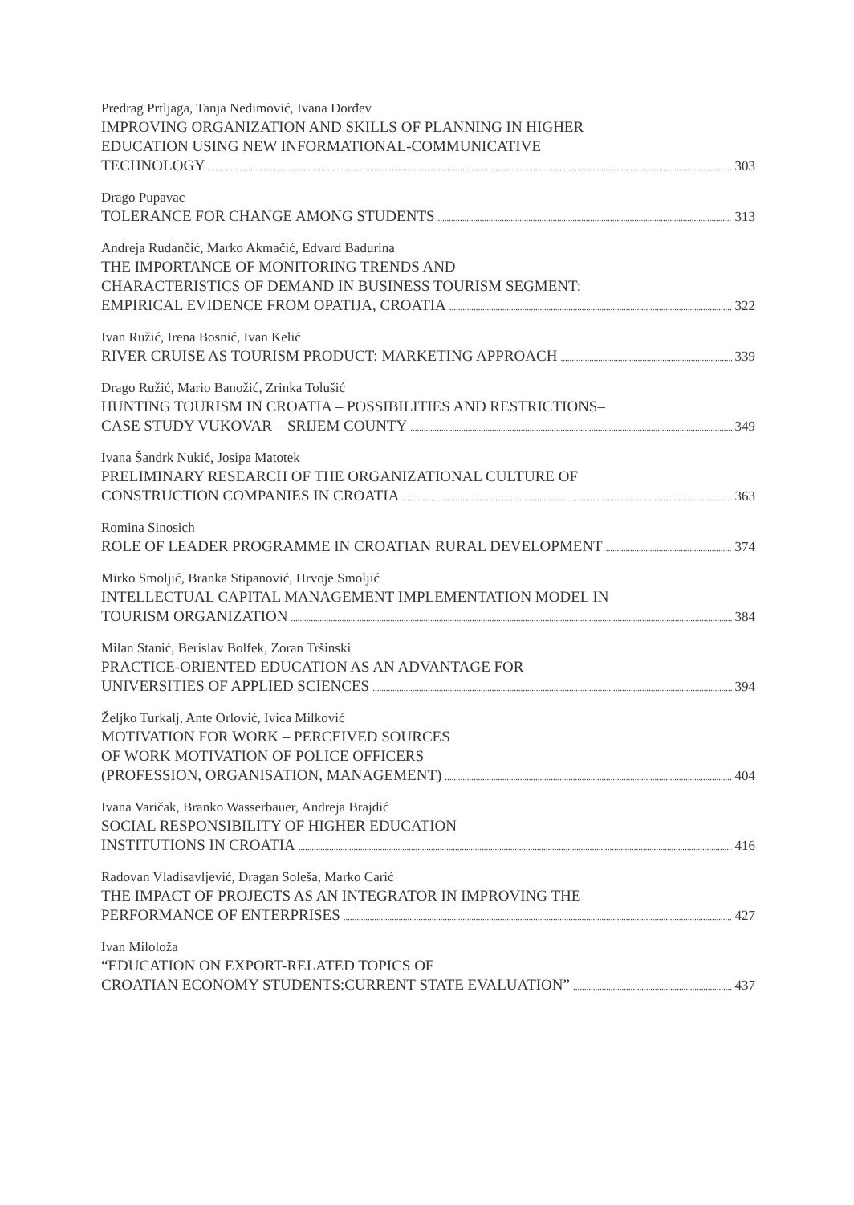Predrag Prtljaga, Tanja Nedimović, Ivana Đorđev
IMPROVING ORGANIZATION AND SKILLS OF PLANNING IN HIGHER
EDUCATION USING NEW INFORMATIONAL-COMMUNICATIVE
TECHNOLOGY 303
Drago Pupavac
TOLERANCE FOR CHANGE AMONG STUDENTS 313
Andreja Rudančić, Marko Akmačić, Edvard Badurina
THE IMPORTANCE OF MONITORING TRENDS AND
CHARACTERISTICS OF DEMAND IN BUSINESS TOURISM SEGMENT:
EMPIRICAL EVIDENCE FROM OPATIJA, CROATIA 322
Ivan Ružić, Irena Bosnić, Ivan Kelić
RIVER CRUISE AS TOURISM PRODUCT: MARKETING APPROACH 339
Drago Ružić, Mario Banožić, Zrinka Tolušić
HUNTING TOURISM IN CROATIA – POSSIBILITIES AND RESTRICTIONS–
CASE STUDY VUKOVAR – SRIJEM COUNTY 349
Ivana Šandrk Nukić, Josipa Matotek
PRELIMINARY RESEARCH OF THE ORGANIZATIONAL CULTURE OF
CONSTRUCTION COMPANIES IN CROATIA 363
Romina Sinosich
ROLE OF LEADER PROGRAMME IN CROATIAN RURAL DEVELOPMENT 374
Mirko Smoljić, Branka Stipanović, Hrvoje Smoljić
INTELLECTUAL CAPITAL MANAGEMENT IMPLEMENTATION MODEL IN
TOURISM ORGANIZATION 384
Milan Stanić, Berislav Bolfek, Zoran Tršinski
PRACTICE-ORIENTED EDUCATION AS AN ADVANTAGE FOR
UNIVERSITIES OF APPLIED SCIENCES 394
Željko Turkalj, Ante Orlović, Ivica Milković
MOTIVATION FOR WORK – PERCEIVED SOURCES
OF WORK MOTIVATION OF POLICE OFFICERS
(PROFESSION, ORGANISATION, MANAGEMENT) 404
Ivana Varičak, Branko Wasserbauer, Andreja Brajdić
SOCIAL RESPONSIBILITY OF HIGHER EDUCATION
INSTITUTIONS IN CROATIA 416
Radovan Vladisavljević, Dragan Soleša, Marko Carić
THE IMPACT OF PROJECTS AS AN INTEGRATOR IN IMPROVING THE
PERFORMANCE OF ENTERPRISES 427
Ivan Miloloža
“EDUCATION ON EXPORT-RELATED TOPICS OF
CROATIAN ECONOMY STUDENTS:CURRENT STATE EVALUATION” 437